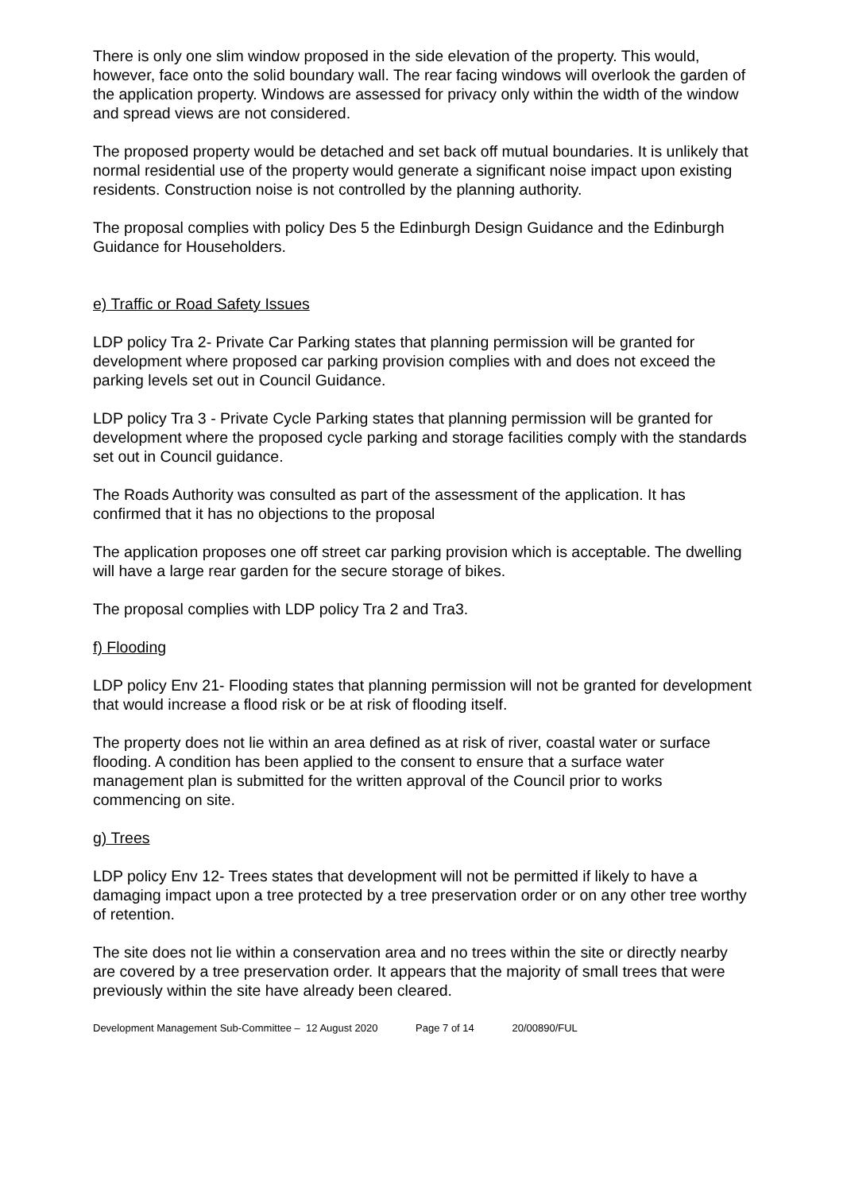There is only one slim window proposed in the side elevation of the property. This would, however, face onto the solid boundary wall. The rear facing windows will overlook the garden of the application property. Windows are assessed for privacy only within the width of the window and spread views are not considered.
The proposed property would be detached and set back off mutual boundaries. It is unlikely that normal residential use of the property would generate a significant noise impact upon existing residents. Construction noise is not controlled by the planning authority.
The proposal complies with policy Des 5 the Edinburgh Design Guidance and the Edinburgh Guidance for Householders.
e) Traffic or Road Safety Issues
LDP policy Tra 2- Private Car Parking states that planning permission will be granted for development where proposed car parking provision complies with and does not exceed the parking levels set out in Council Guidance.
LDP policy Tra 3 - Private Cycle Parking states that planning permission will be granted for development where the proposed cycle parking and storage facilities comply with the standards set out in Council guidance.
The Roads Authority was consulted as part of the assessment of the application. It has confirmed that it has no objections to the proposal
The application proposes one off street car parking provision which is acceptable. The dwelling will have a large rear garden for the secure storage of bikes.
The proposal complies with LDP policy Tra 2 and Tra3.
f) Flooding
LDP policy Env 21- Flooding states that planning permission will not be granted for development that would increase a flood risk or be at risk of flooding itself.
The property does not lie within an area defined as at risk of river, coastal water or surface flooding. A condition has been applied to the consent to ensure that a surface water management plan is submitted for the written approval of the Council prior to works commencing on site.
g) Trees
LDP policy Env 12- Trees states that development will not be permitted if likely to have a damaging impact upon a tree protected by a tree preservation order or on any other tree worthy of retention.
The site does not lie within a conservation area and no trees within the site or directly nearby are covered by a tree preservation order. It appears that the majority of small trees that were previously within the site have already been cleared.
Development Management Sub-Committee – 12 August 2020 Page 7 of 14 20/00890/FUL